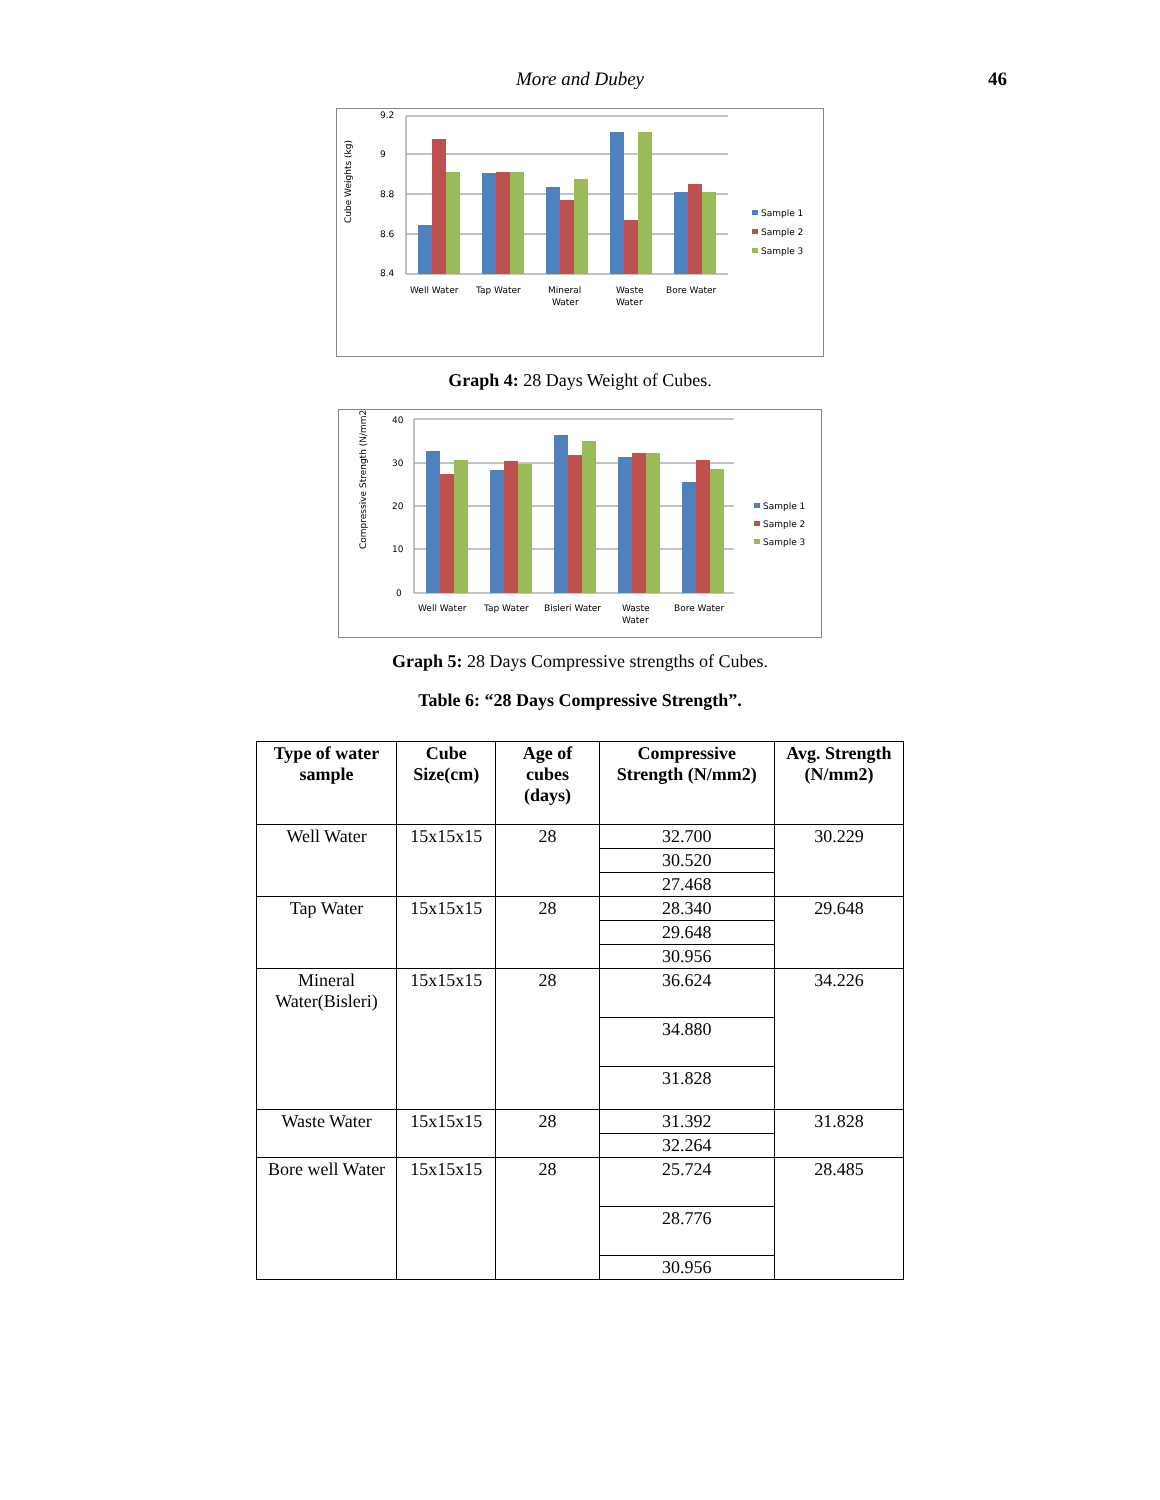More and Dubey 46
9.2
9
8.8
8.6
8.4
Cube Weights (kg)
Well Water
Tap Water
Mineral
Water
Waste
Water
Bore Water
Sample 1
Sample 2
Sample 3
Graph 4: 28 Days Weight of Cubes.
40
30
20
10
0
Compressive Strength (N/mm2)
Well Water
Tap Water
Bisleri Water
Waste
Water
Bore Water
Sample 1
Sample 2
Sample 3
Graph 5: 28 Days Compressive strengths of Cubes.
Table 6: “28 Days Compressive Strength”.
| Type of water sample | Cube Size(cm) | Age of cubes (days) | Compressive Strength (N/mm2) | Avg. Strength (N/mm2) |
| --- | --- | --- | --- | --- |
| Well Water | 15x15x15 | 28 | 32.700 | 30.229 |
| | | | 30.520 | |
| | | | 27.468 | |
| Tap Water | 15x15x15 | 28 | 28.340 | 29.648 |
| | | | 29.648 | |
| | | | 30.956 | |
| Mineral Water(Bisleri) | 15x15x15 | 28 | 36.624 | 34.226 |
| | | | 34.880 | |
| | | | 31.828 | |
| Waste Water | 15x15x15 | 28 | 31.392 | 31.828 |
| | | | 32.264 | |
| Bore well Water | 15x15x15 | 28 | 25.724 | 28.485 |
| | | | 28.776 | |
| | | | 30.956 | |